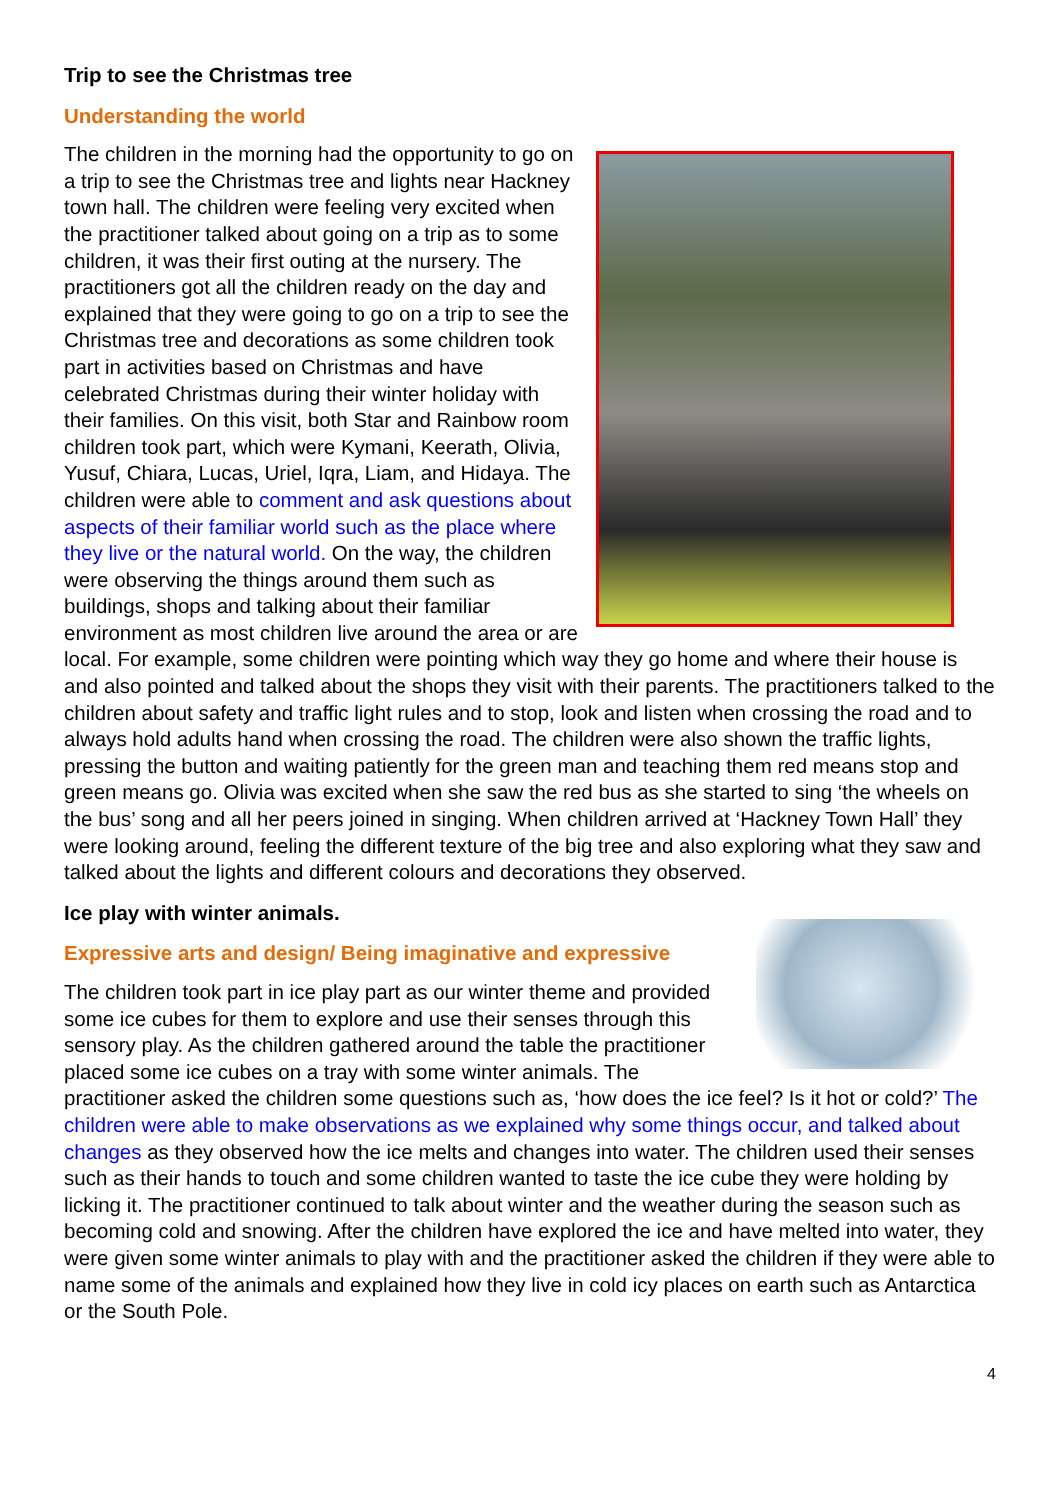Trip to see the Christmas tree
Understanding the world
The children in the morning had the opportunity to go on a trip to see the Christmas tree and lights near Hackney town hall. The children were feeling very excited when the practitioner talked about going on a trip as to some children, it was their first outing at the nursery. The practitioners got all the children ready on the day and explained that they were going to go on a trip to see the Christmas tree and decorations as some children took part in activities based on Christmas and have celebrated Christmas during their winter holiday with their families. On this visit, both Star and Rainbow room children took part, which were Kymani, Keerath, Olivia, Yusuf, Chiara, Lucas, Uriel, Iqra, Liam, and Hidaya. The children were able to comment and ask questions about aspects of their familiar world such as the place where they live or the natural world. On the way, the children were observing the things around them such as buildings, shops and talking about their familiar environment as most children live around the area or are local. For example, some children were pointing which way they go home and where their house is and also pointed and talked about the shops they visit with their parents. The practitioners talked to the children about safety and traffic light rules and to stop, look and listen when crossing the road and to always hold adults hand when crossing the road. The children were also shown the traffic lights, pressing the button and waiting patiently for the green man and teaching them red means stop and green means go. Olivia was excited when she saw the red bus as she started to sing ‘the wheels on the bus’ song and all her peers joined in singing. When children arrived at ‘Hackney Town Hall’ they were looking around, feeling the different texture of the big tree and also exploring what they saw and talked about the lights and different colours and decorations they observed.
Ice play with winter animals.
Expressive arts and design/ Being imaginative and expressive
The children took part in ice play part as our winter theme and provided some ice cubes for them to explore and use their senses through this sensory play. As the children gathered around the table the practitioner placed some ice cubes on a tray with some winter animals. The practitioner asked the children some questions such as, ‘how does the ice feel? Is it hot or cold?’ The children were able to make observations as we explained why some things occur, and talked about changes as they observed how the ice melts and changes into water. The children used their senses such as their hands to touch and some children wanted to taste the ice cube they were holding by licking it. The practitioner continued to talk about winter and the weather during the season such as becoming cold and snowing. After the children have explored the ice and have melted into water, they were given some winter animals to play with and the practitioner asked the children if they were able to name some of the animals and explained how they live in cold icy places on earth such as Antarctica or the South Pole.
4